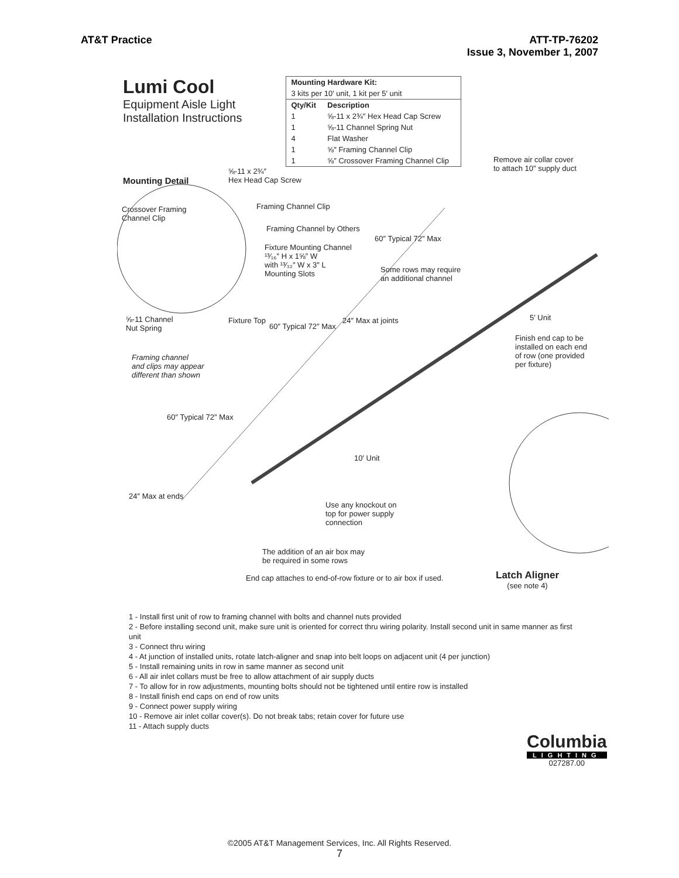AT&T Practice ATT-TP-76202
Issue 3, November 1, 2007
Lumi Cool
Equipment Aisle Light
Installation Instructions
| Mounting Hardware Kit: | |
| --- | --- |
| 3 kits per 10′ unit, 1 kit per 5′ unit | |
| Qty/Kit | Description |
| 1 | ⅝-11 x 2¾″ Hex Head Cap Screw |
| 1 | ⅝-11 Channel Spring Nut |
| 4 | Flat Washer |
| 1 | ⅝″ Framing Channel Clip |
| 1 | ⅝″ Crossover Framing Channel Clip |
Mounting Detail
⅝-11 x 2¾″
Hex Head Cap Screw
Remove air collar cover
to attach 10″ supply duct
Crossover Framing
Channel Clip
Framing Channel Clip
Framing Channel by Others
Fixture Mounting Channel
¹³⁄₁₆″ H x 1⅝″ W
with ¹³⁄₃₂″ W x 3″ L
Mounting Slots
Some rows may require
an additional channel
⅝-11 Channel
Nut Spring
Fixture Top
60″ Typical 72″ Max
60″ Typical 72″ Max
24″ Max at joints 5′ Unit
Finish end cap to be
installed on each end
of row (one provided
per fixture)
Framing channel
and clips may appear
different than shown
60″ Typical 72″ Max
10′ Unit
24″ Max at ends
Use any knockout on
top for power supply
connection
The addition of an air box may
be required in some rows
End cap attaches to end-of-row fixture or to air box if used.
Latch Aligner
(see note 4)
1 - Install first unit of row to framing channel with bolts and channel nuts provided
2 - Before installing second unit, make sure unit is oriented for correct thru wiring polarity. Install second unit in same manner as first unit
3 - Connect thru wiring
4 - At junction of installed units, rotate latch-aligner and snap into belt loops on adjacent unit (4 per junction)
5 - Install remaining units in row in same manner as second unit
6 - All air inlet collars must be free to allow attachment of air supply ducts
7 - To allow for in row adjustments, mounting bolts should not be tightened until entire row is installed
8 - Install finish end caps on end of row units
9 - Connect power supply wiring
10 - Remove air inlet collar cover(s). Do not break tabs; retain cover for future use
11 - Attach supply ducts
Columbia
LIGHTING
027287.00
©2005 AT&T Management Services, Inc. All Rights Reserved.
7